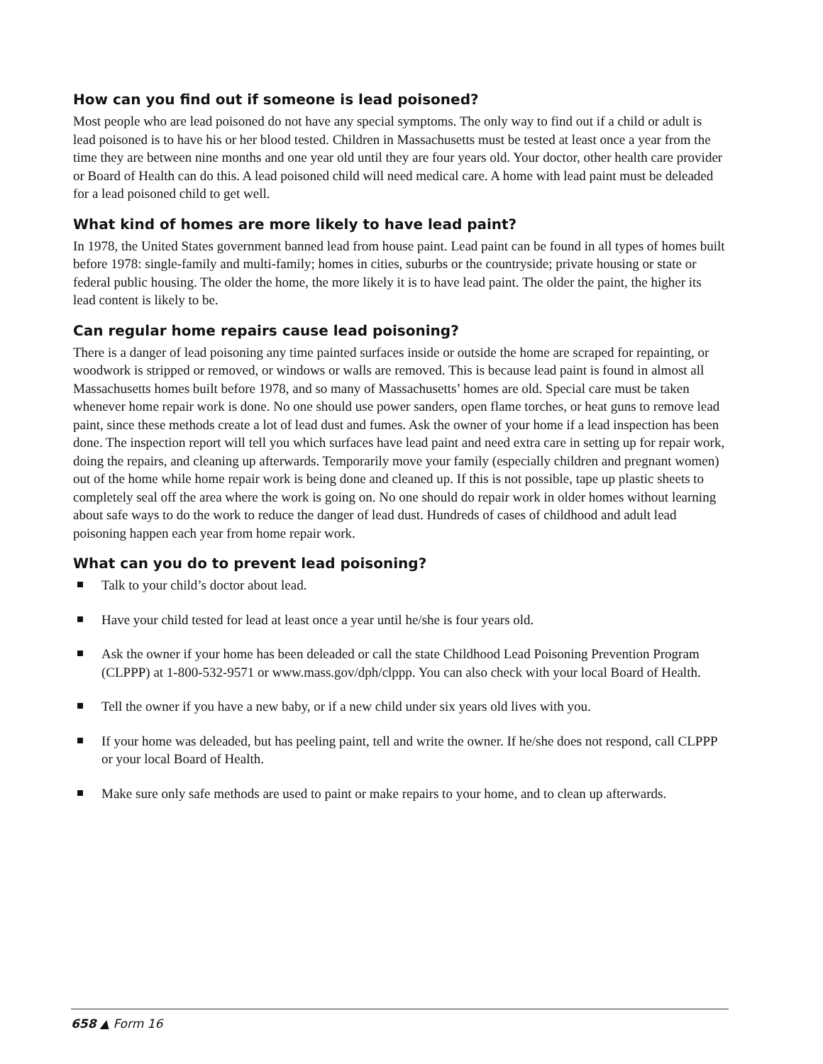How can you find out if someone is lead poisoned?
Most people who are lead poisoned do not have any special symptoms. The only way to find out if a child or adult is lead poisoned is to have his or her blood tested. Children in Massachusetts must be tested at least once a year from the time they are between nine months and one year old until they are four years old. Your doctor, other health care provider or Board of Health can do this. A lead poisoned child will need medical care. A home with lead paint must be deleaded for a lead poisoned child to get well.
What kind of homes are more likely to have lead paint?
In 1978, the United States government banned lead from house paint. Lead paint can be found in all types of homes built before 1978: single-family and multi-family; homes in cities, suburbs or the countryside; private housing or state or federal public housing. The older the home, the more likely it is to have lead paint. The older the paint, the higher its lead content is likely to be.
Can regular home repairs cause lead poisoning?
There is a danger of lead poisoning any time painted surfaces inside or outside the home are scraped for repainting, or woodwork is stripped or removed, or windows or walls are removed. This is because lead paint is found in almost all Massachusetts homes built before 1978, and so many of Massachusetts’ homes are old. Special care must be taken whenever home repair work is done. No one should use power sanders, open flame torches, or heat guns to remove lead paint, since these methods create a lot of lead dust and fumes. Ask the owner of your home if a lead inspection has been done. The inspection report will tell you which surfaces have lead paint and need extra care in setting up for repair work, doing the repairs, and cleaning up afterwards. Temporarily move your family (especially children and pregnant women) out of the home while home repair work is being done and cleaned up. If this is not possible, tape up plastic sheets to completely seal off the area where the work is going on. No one should do repair work in older homes without learning about safe ways to do the work to reduce the danger of lead dust. Hundreds of cases of childhood and adult lead poisoning happen each year from home repair work.
What can you do to prevent lead poisoning?
Talk to your child’s doctor about lead.
Have your child tested for lead at least once a year until he/she is four years old.
Ask the owner if your home has been deleaded or call the state Childhood Lead Poisoning Prevention Program (CLPPP) at 1-800-532-9571 or www.mass.gov/dph/clppp. You can also check with your local Board of Health.
Tell the owner if you have a new baby, or if a new child under six years old lives with you.
If your home was deleaded, but has peeling paint, tell and write the owner. If he/she does not respond, call CLPPP or your local Board of Health.
Make sure only safe methods are used to paint or make repairs to your home, and to clean up afterwards.
658 ▲ Form 16